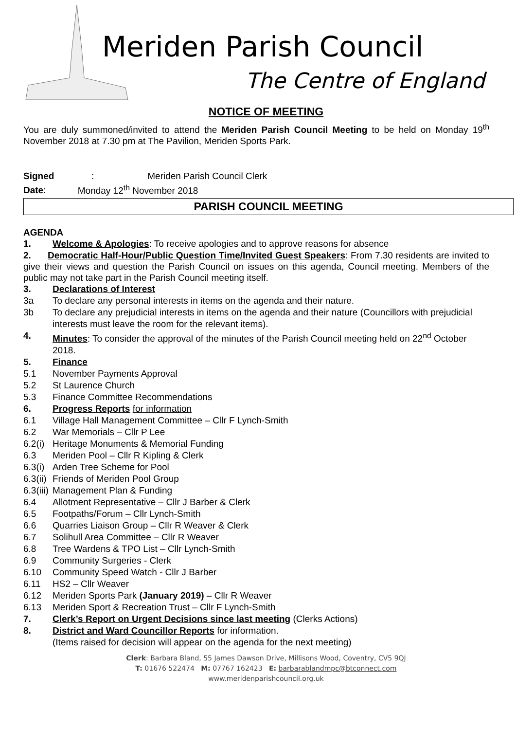Meriden Parish Council
The Centre of England
NOTICE OF MEETING
You are duly summoned/invited to attend the Meriden Parish Council Meeting to be held on Monday 19<sup>th</sup> November 2018 at 7.30 pm at The Pavilion, Meriden Sports Park.
Signed: Meriden Parish Council Clerk
Date: Monday 12<sup>th</sup> November 2018
PARISH COUNCIL MEETING
AGENDA
1. Welcome & Apologies: To receive apologies and to approve reasons for absence
2. Democratic Half-Hour/Public Question Time/Invited Guest Speakers: From 7.30 residents are invited to give their views and question the Parish Council on issues on this agenda, Council meeting. Members of the public may not take part in the Parish Council meeting itself.
3. Declarations of Interest
3a To declare any personal interests in items on the agenda and their nature.
3b To declare any prejudicial interests in items on the agenda and their nature (Councillors with prejudicial interests must leave the room for the relevant items).
4. Minutes: To consider the approval of the minutes of the Parish Council meeting held on 22<sup>nd</sup> October 2018.
5. Finance
5.1 November Payments Approval
5.2 St Laurence Church
5.3 Finance Committee Recommendations
6. Progress Reports for information
6.1 Village Hall Management Committee – Cllr F Lynch-Smith
6.2 War Memorials – Cllr P Lee
6.2(i) Heritage Monuments & Memorial Funding
6.3 Meriden Pool – Cllr R Kipling & Clerk
6.3(i) Arden Tree Scheme for Pool
6.3(ii) Friends of Meriden Pool Group
6.3(iii) Management Plan & Funding
6.4 Allotment Representative – Cllr J Barber & Clerk
6.5 Footpaths/Forum – Cllr Lynch-Smith
6.6 Quarries Liaison Group – Cllr R Weaver & Clerk
6.7 Solihull Area Committee – Cllr R Weaver
6.8 Tree Wardens & TPO List – Cllr Lynch-Smith
6.9 Community Surgeries - Clerk
6.10 Community Speed Watch - Cllr J Barber
6.11 HS2 – Cllr Weaver
6.12 Meriden Sports Park (January 2019) – Cllr R Weaver
6.13 Meriden Sport & Recreation Trust – Cllr F Lynch-Smith
7. Clerk’s Report on Urgent Decisions since last meeting (Clerks Actions)
8. District and Ward Councillor Reports for information.
(Items raised for decision will appear on the agenda for the next meeting)
Clerk: Barbara Bland, 55 James Dawson Drive, Millisons Wood, Coventry, CV5 9QJ
T: 01676 522474 M: 07767 162423 E: barbarablandmpc@btconnect.com
www.meridenparishcouncil.org.uk